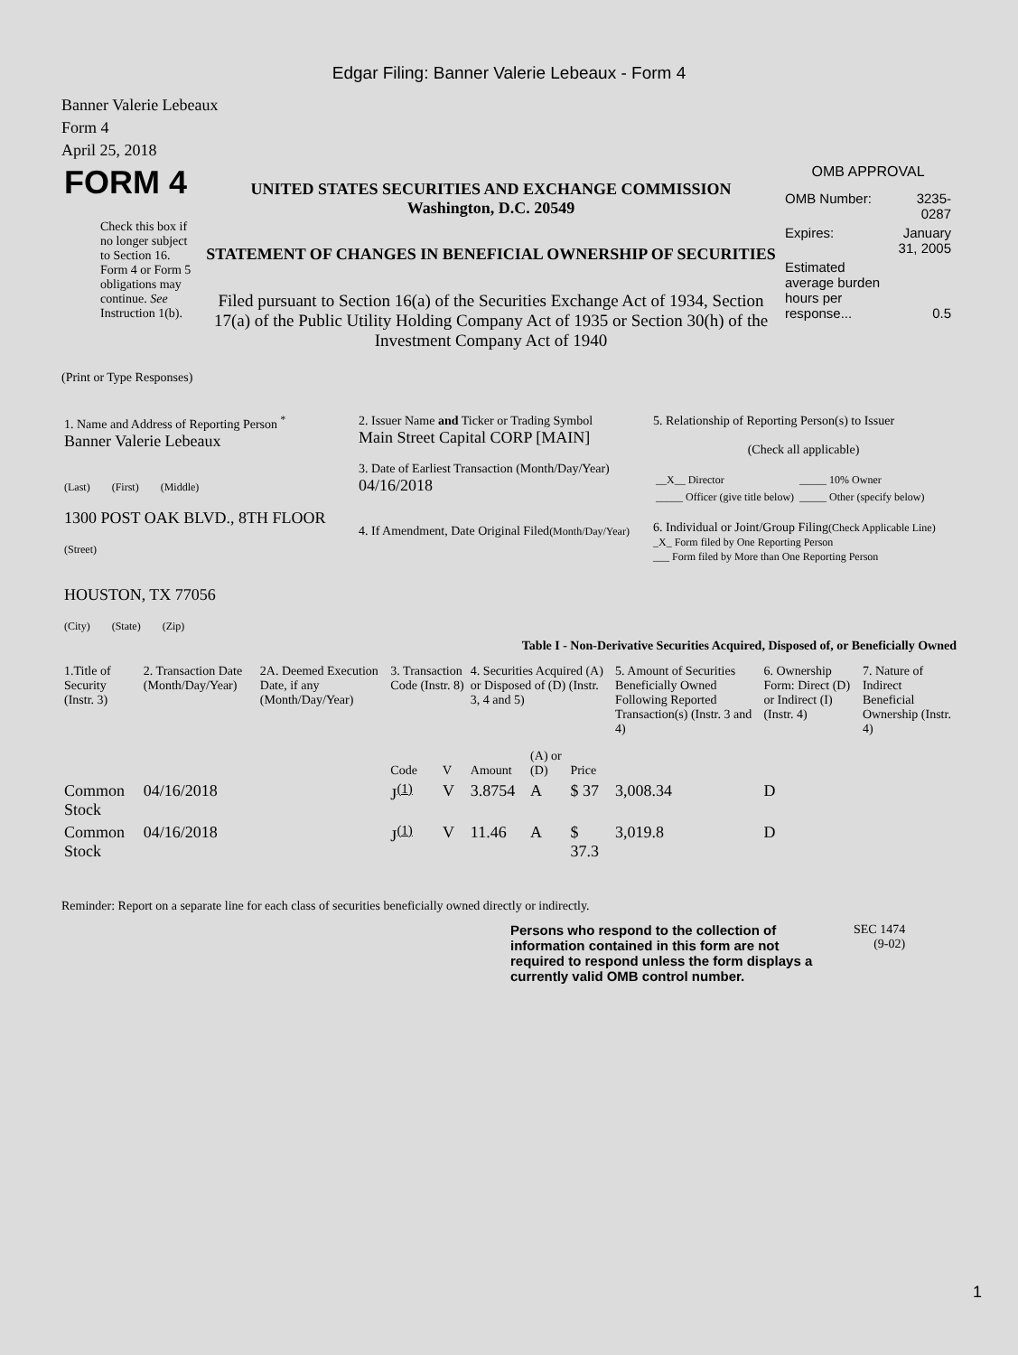Edgar Filing: Banner Valerie Lebeaux - Form 4
Banner Valerie Lebeaux
Form 4
April 25, 2018
| FORM 4 Check this box if no longer subject to Section 16. Form 4 or Form 5 obligations may continue. See Instruction 1(b). | UNITED STATES SECURITIES AND EXCHANGE COMMISSION Washington, D.C. 20549 STATEMENT OF CHANGES IN BENEFICIAL OWNERSHIP OF SECURITIES Filed pursuant to Section 16(a) of the Securities Exchange Act of 1934, Section 17(a) of the Public Utility Holding Company Act of 1935 or Section 30(h) of the Investment Company Act of 1940 | OMB APPROVAL / OMB Number: / 3235-0287 / / Expires: / January 31, 2005 / / Estimated average burden hours per response... / 0.5 / |
(Print or Type Responses)
| 1. Name and Address of Reporting Person <sup>*</sup> Banner Valerie Lebeaux (Last) (First) (Middle) 1300 POST OAK BLVD., 8TH FLOOR (Street) HOUSTON, TX 77056 (City) (State) (Zip) | 2. Issuer Name and Ticker or Trading Symbol Main Street Capital CORP [MAIN] 3. Date of Earliest Transaction (Month/Day/Year) 04/16/2018 4. If Amendment, Date Original Filed (Month/Day/Year) | 5. Relationship of Reporting Person(s) to Issuer (Check all applicable) / __X__ Director / _____ 10% Owner / / _____ Officer (give title below) / _____ Other (specify below) / 6. Individual or Joint/Group Filing (Check Applicable Line) _X_ Form filed by One Reporting Person ___ Form filed by More than One Reporting Person |
Table I - Non-Derivative Securities Acquired, Disposed of, or Beneficially Owned
| 1.Title of Security (Instr. 3) | 2. Transaction Date (Month/Day/Year) | 2A. Deemed Execution Date, if any (Month/Day/Year) | 3. Transaction Code (Instr. 8) | | 4. Securities Acquired (A) or Disposed of (D) (Instr. 3, 4 and 5) | | | 5. Amount of Securities Beneficially Owned Following Reported Transaction(s) (Instr. 3 and 4) | 6. Ownership Form: Direct (D) or Indirect (I) (Instr. 4) | 7. Nature of Indirect Beneficial Ownership (Instr. 4) |
| --- | --- | --- | --- | --- | --- | --- | --- | --- | --- | --- |
| | | | Code | V | Amount | (A) or (D) | Price | | | |
| Common Stock | 04/16/2018 | | J<sup>(1)</sup> | V | 3.8754 | A | $ 37 | 3,008.34 | D | |
| Common Stock | 04/16/2018 | | J<sup>(1)</sup> | V | 11.46 | A | $ 37.3 | 3,019.8 | D | |
Reminder: Report on a separate line for each class of securities beneficially owned directly or indirectly.
Persons who respond to the collection of information contained in this form are not required to respond unless the form displays a currently valid OMB control number.
SEC 1474
(9-02)
1